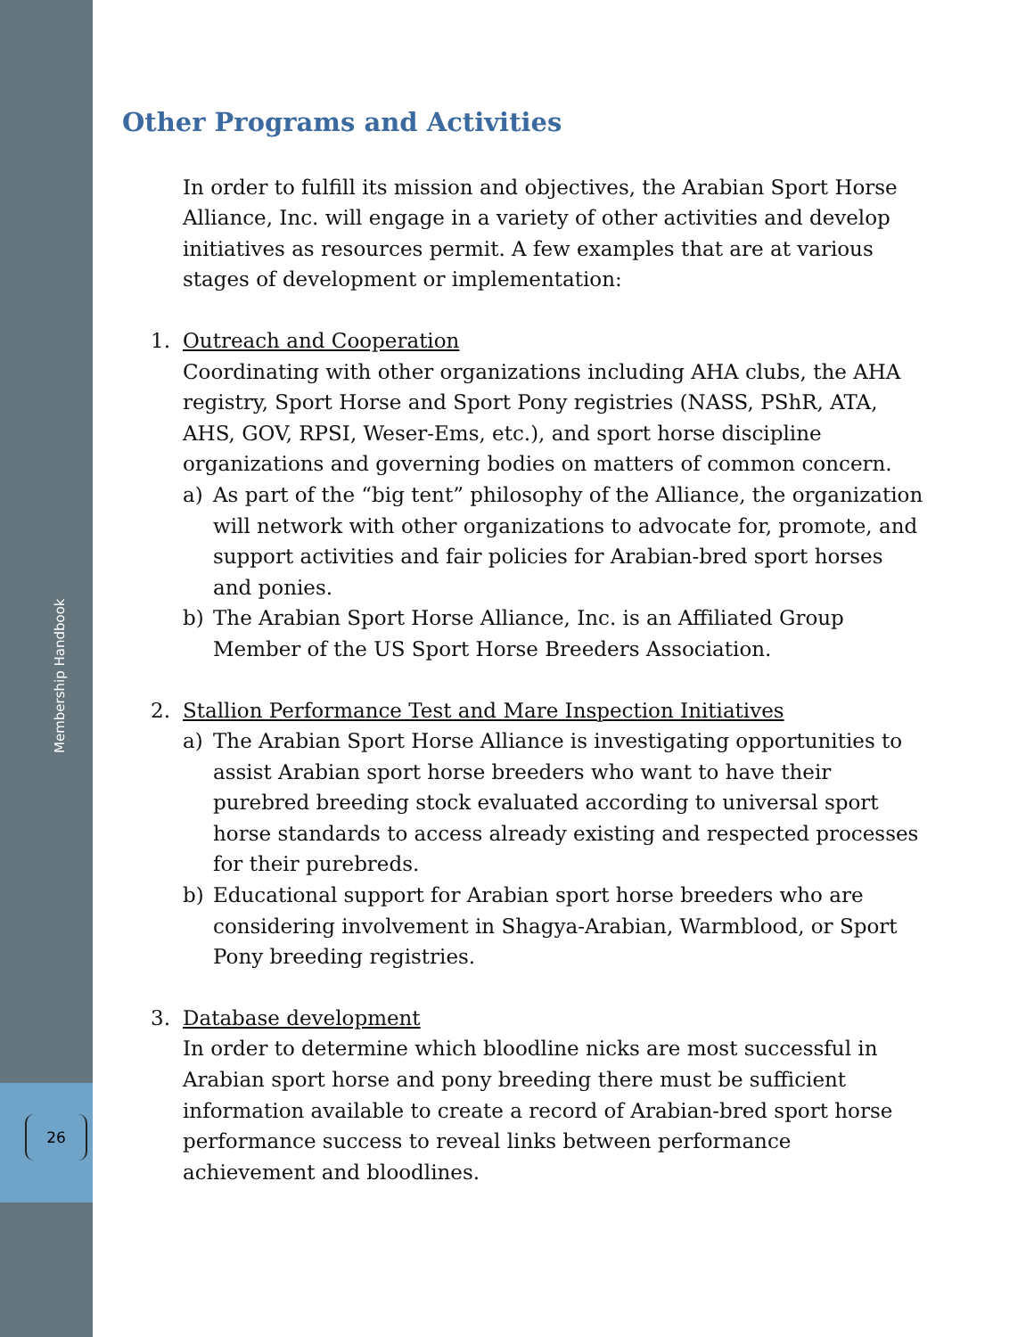Membership Handbook
26
Other Programs and Activities
In order to fulfill its mission and objectives, the Arabian Sport Horse Alliance, Inc. will engage in a variety of other activities and develop initiatives as resources permit. A few examples that are at various stages of development or implementation:
1. Outreach and Cooperation
Coordinating with other organizations including AHA clubs, the AHA registry, Sport Horse and Sport Pony registries (NASS, PShR, ATA, AHS, GOV, RPSI, Weser-Ems, etc.), and sport horse discipline organizations and governing bodies on matters of common concern.
a) As part of the “big tent” philosophy of the Alliance, the organization will network with other organizations to advocate for, promote, and support activities and fair policies for Arabian-bred sport horses and ponies.
b) The Arabian Sport Horse Alliance, Inc. is an Affiliated Group Member of the US Sport Horse Breeders Association.
2. Stallion Performance Test and Mare Inspection Initiatives
a) The Arabian Sport Horse Alliance is investigating opportunities to assist Arabian sport horse breeders who want to have their purebred breeding stock evaluated according to universal sport horse standards to access already existing and respected processes for their purebreds.
b) Educational support for Arabian sport horse breeders who are considering involvement in Shagya-Arabian, Warmblood, or Sport Pony breeding registries.
3. Database development
In order to determine which bloodline nicks are most successful in Arabian sport horse and pony breeding there must be sufficient information available to create a record of Arabian-bred sport horse performance success to reveal links between performance achievement and bloodlines.